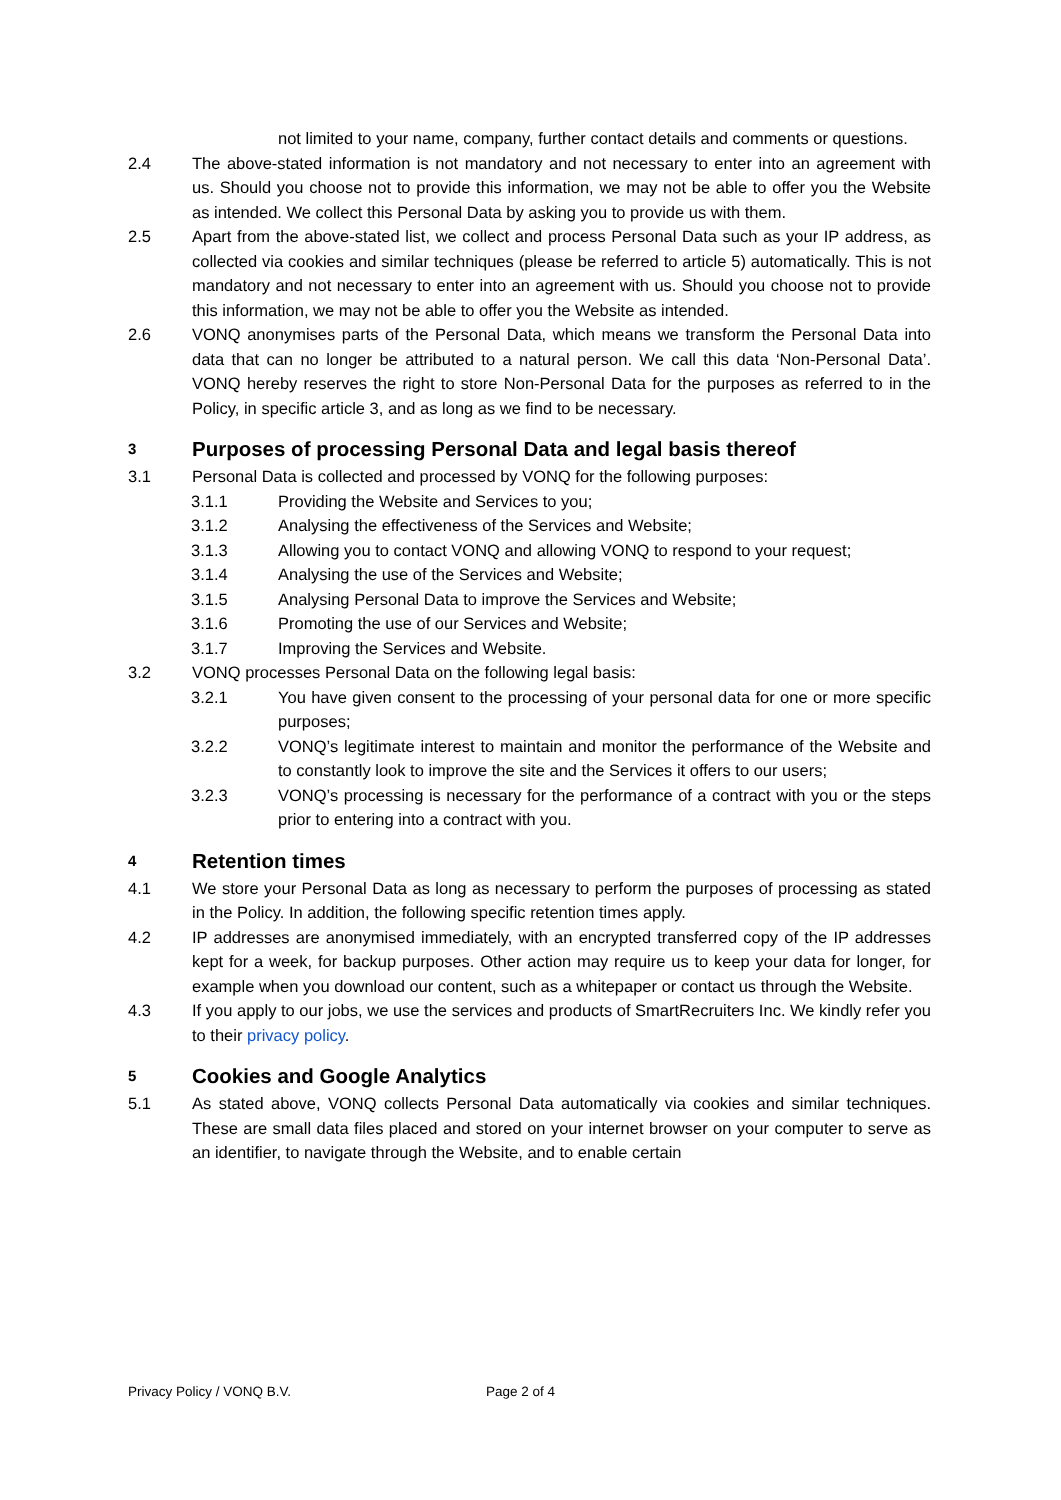not limited to your name, company, further contact details and comments or questions.
2.4 The above-stated information is not mandatory and not necessary to enter into an agreement with us. Should you choose not to provide this information, we may not be able to offer you the Website as intended. We collect this Personal Data by asking you to provide us with them.
2.5 Apart from the above-stated list, we collect and process Personal Data such as your IP address, as collected via cookies and similar techniques (please be referred to article 5) automatically. This is not mandatory and not necessary to enter into an agreement with us. Should you choose not to provide this information, we may not be able to offer you the Website as intended.
2.6 VONQ anonymises parts of the Personal Data, which means we transform the Personal Data into data that can no longer be attributed to a natural person. We call this data ‘Non-Personal Data’. VONQ hereby reserves the right to store Non-Personal Data for the purposes as referred to in the Policy, in specific article 3, and as long as we find to be necessary.
3 Purposes of processing Personal Data and legal basis thereof
3.1 Personal Data is collected and processed by VONQ for the following purposes:
3.1.1 Providing the Website and Services to you;
3.1.2 Analysing the effectiveness of the Services and Website;
3.1.3 Allowing you to contact VONQ and allowing VONQ to respond to your request;
3.1.4 Analysing the use of the Services and Website;
3.1.5 Analysing Personal Data to improve the Services and Website;
3.1.6 Promoting the use of our Services and Website;
3.1.7 Improving the Services and Website.
3.2 VONQ processes Personal Data on the following legal basis:
3.2.1 You have given consent to the processing of your personal data for one or more specific purposes;
3.2.2 VONQ’s legitimate interest to maintain and monitor the performance of the Website and to constantly look to improve the site and the Services it offers to our users;
3.2.3 VONQ’s processing is necessary for the performance of a contract with you or the steps prior to entering into a contract with you.
4 Retention times
4.1 We store your Personal Data as long as necessary to perform the purposes of processing as stated in the Policy. In addition, the following specific retention times apply.
4.2 IP addresses are anonymised immediately, with an encrypted transferred copy of the IP addresses kept for a week, for backup purposes. Other action may require us to keep your data for longer, for example when you download our content, such as a whitepaper or contact us through the Website.
4.3 If you apply to our jobs, we use the services and products of SmartRecruiters Inc. We kindly refer you to their privacy policy.
5 Cookies and Google Analytics
5.1 As stated above, VONQ collects Personal Data automatically via cookies and similar techniques. These are small data files placed and stored on your internet browser on your computer to serve as an identifier, to navigate through the Website, and to enable certain
Privacy Policy / VONQ B.V. Page 2 of 4